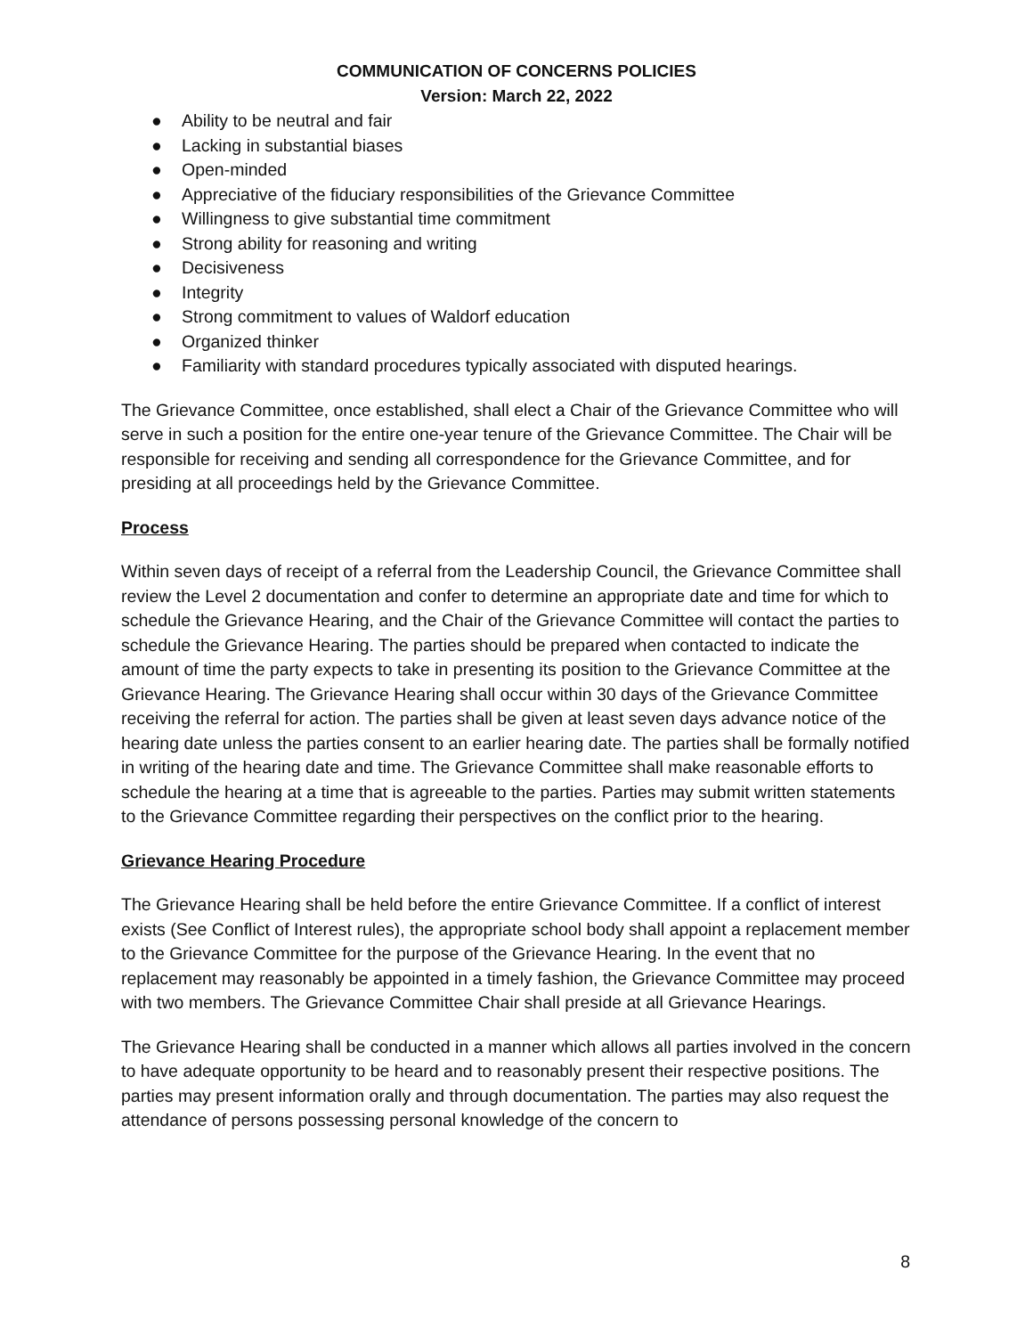COMMUNICATION OF CONCERNS POLICIES
Version: March 22, 2022
● Ability to be neutral and fair
● Lacking in substantial biases
● Open-minded
● Appreciative of the fiduciary responsibilities of the Grievance Committee
● Willingness to give substantial time commitment
● Strong ability for reasoning and writing
● Decisiveness
● Integrity
● Strong commitment to values of Waldorf education
● Organized thinker
● Familiarity with standard procedures typically associated with disputed hearings.
The Grievance Committee, once established, shall elect a Chair of the Grievance Committee who will serve in such a position for the entire one-year tenure of the Grievance Committee. The Chair will be responsible for receiving and sending all correspondence for the Grievance Committee, and for presiding at all proceedings held by the Grievance Committee.
Process
Within seven days of receipt of a referral from the Leadership Council, the Grievance Committee shall review the Level 2 documentation and confer to determine an appropriate date and time for which to schedule the Grievance Hearing, and the Chair of the Grievance Committee will contact the parties to schedule the Grievance Hearing. The parties should be prepared when contacted to indicate the amount of time the party expects to take in presenting its position to the Grievance Committee at the Grievance Hearing. The Grievance Hearing shall occur within 30 days of the Grievance Committee receiving the referral for action. The parties shall be given at least seven days advance notice of the hearing date unless the parties consent to an earlier hearing date. The parties shall be formally notified in writing of the hearing date and time. The Grievance Committee shall make reasonable efforts to schedule the hearing at a time that is agreeable to the parties. Parties may submit written statements to the Grievance Committee regarding their perspectives on the conflict prior to the hearing.
Grievance Hearing Procedure
The Grievance Hearing shall be held before the entire Grievance Committee. If a conflict of interest exists (See Conflict of Interest rules), the appropriate school body shall appoint a replacement member to the Grievance Committee for the purpose of the Grievance Hearing. In the event that no replacement may reasonably be appointed in a timely fashion, the Grievance Committee may proceed with two members. The Grievance Committee Chair shall preside at all Grievance Hearings.
The Grievance Hearing shall be conducted in a manner which allows all parties involved in the concern to have adequate opportunity to be heard and to reasonably present their respective positions. The parties may present information orally and through documentation. The parties may also request the attendance of persons possessing personal knowledge of the concern to
8